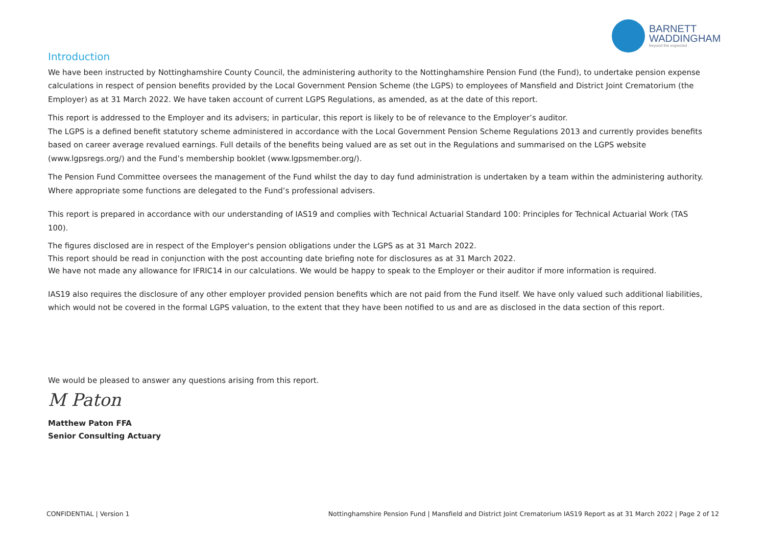BARNETT
WADDINGHAM
beyond the expected
Introduction
We have been instructed by Nottinghamshire County Council, the administering authority to the Nottinghamshire Pension Fund (the Fund), to undertake pension expense calculations in respect of pension benefits provided by the Local Government Pension Scheme (the LGPS) to employees of Mansfield and District Joint Crematorium (the Employer) as at 31 March 2022. We have taken account of current LGPS Regulations, as amended, as at the date of this report.
This report is addressed to the Employer and its advisers; in particular, this report is likely to be of relevance to the Employer’s auditor.
The LGPS is a defined benefit statutory scheme administered in accordance with the Local Government Pension Scheme Regulations 2013 and currently provides benefits based on career average revalued earnings. Full details of the benefits being valued are as set out in the Regulations and summarised on the LGPS website (www.lgpsregs.org/) and the Fund’s membership booklet (www.lgpsmember.org/).
The Pension Fund Committee oversees the management of the Fund whilst the day to day fund administration is undertaken by a team within the administering authority. Where appropriate some functions are delegated to the Fund’s professional advisers.
This report is prepared in accordance with our understanding of IAS19 and complies with Technical Actuarial Standard 100: Principles for Technical Actuarial Work (TAS 100).
The figures disclosed are in respect of the Employer's pension obligations under the LGPS as at 31 March 2022.
This report should be read in conjunction with the post accounting date briefing note for disclosures as at 31 March 2022.
We have not made any allowance for IFRIC14 in our calculations. We would be happy to speak to the Employer or their auditor if more information is required.
IAS19 also requires the disclosure of any other employer provided pension benefits which are not paid from the Fund itself. We have only valued such additional liabilities, which would not be covered in the formal LGPS valuation, to the extent that they have been notified to us and are as disclosed in the data section of this report.
We would be pleased to answer any questions arising from this report.
M Paton
Matthew Paton FFA
Senior Consulting Actuary
CONFIDENTIAL | Version 1 Nottinghamshire Pension Fund | Mansfield and District Joint Crematorium IAS19 Report as at 31 March 2022 | Page 2 of 12